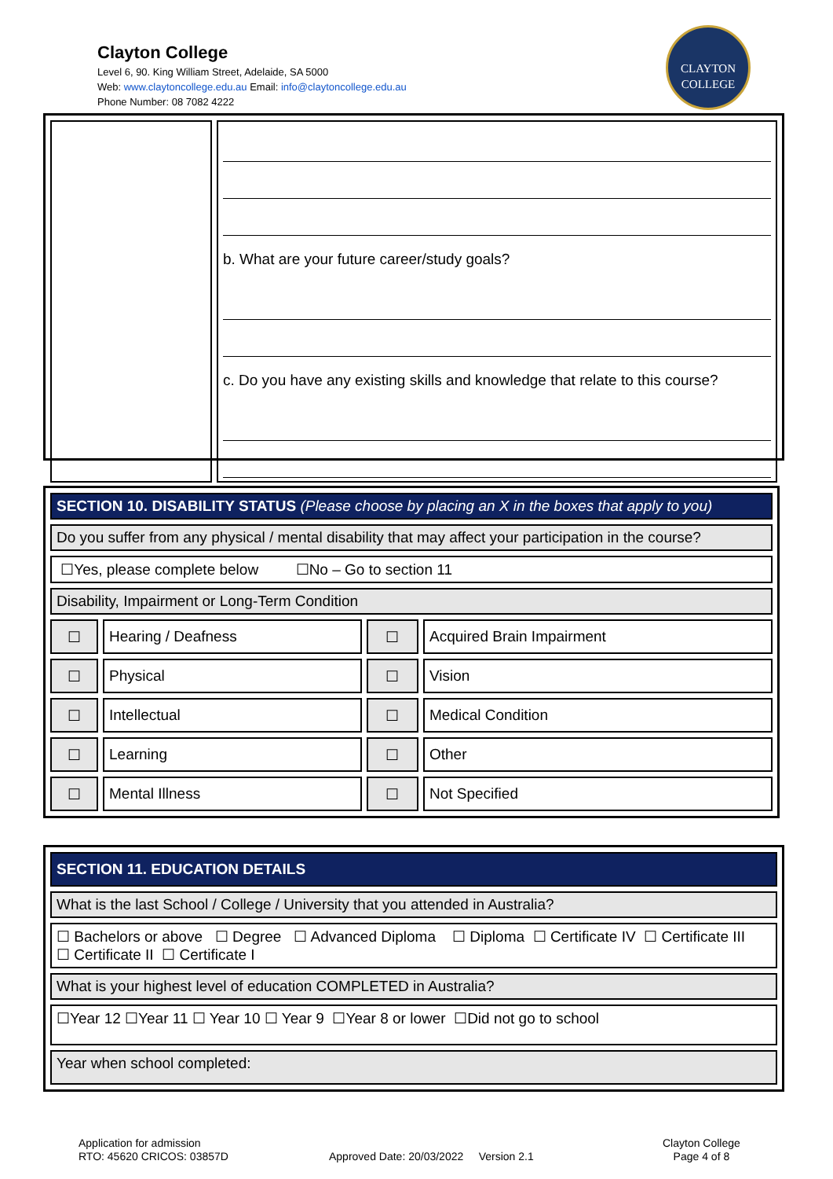Clayton College
Level 6, 90. King William Street, Adelaide, SA 5000
Web: www.claytoncollege.edu.au Email: info@claytoncollege.edu.au
Phone Number: 08 7082 4222
CLAYTON
COLLEGE
| | b. What are your future career/study goals? c. Do you have any existing skills and knowledge that relate to this course? |
| SECTION 10. DISABILITY STATUS (Please choose by placing an X in the boxes that apply to you) | | | |
| Do you suffer from any physical / mental disability that may affect your participation in the course? | | | |
| ☐Yes, please complete below ☐No – Go to section 11 | | | |
| Disability, Impairment or Long-Term Condition | | | |
| ☐ | Hearing / Deafness | ☐ | Acquired Brain Impairment |
| ☐ | Physical | ☐ | Vision |
| ☐ | Intellectual | ☐ | Medical Condition |
| ☐ | Learning | ☐ | Other |
| ☐ | Mental Illness | ☐ | Not Specified |
| SECTION 11. EDUCATION DETAILS |
| What is the last School / College / University that you attended in Australia? |
| ☐ Bachelors or above ☐ Degree ☐ Advanced Diploma ☐ Diploma ☐ Certificate IV ☐ Certificate III ☐ Certificate II ☐ Certificate I |
| What is your highest level of education COMPLETED in Australia? |
| ☐Year 12 ☐Year 11 ☐ Year 10 ☐ Year 9 ☐Year 8 or lower ☐Did not go to school |
| Year when school completed: |
Application for admission
RTO: 45620 CRICOS: 03857D
Approved Date: 20/03/2022 Version 2.1
Clayton College
Page 4 of 8